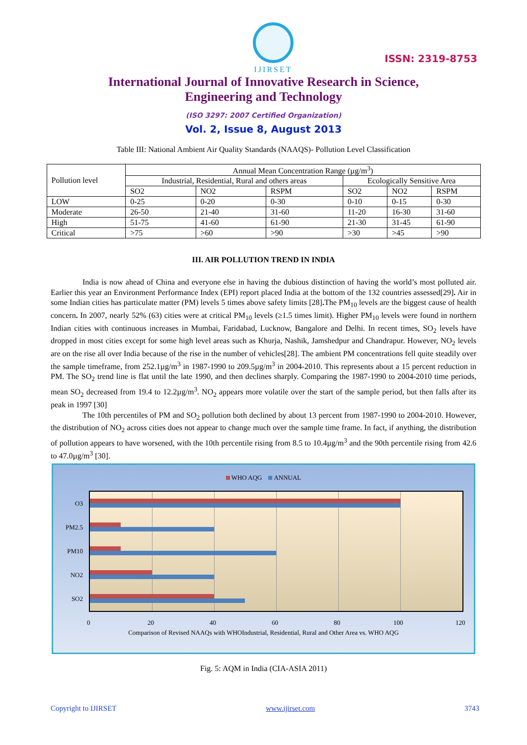IJIRSET
ISSN: 2319-8753
International Journal of Innovative Research in Science,
Engineering and Technology
(ISO 3297: 2007 Certified Organization)
Vol. 2, Issue 8, August 2013
Table III: National Ambient Air Quality Standards (NAAQS)- Pollution Level Classification
| Pollution level | Annual Mean Concentration Range (µg/m<sup>3</sup>) | | | | | |
| --- | --- | --- | --- | --- | --- | --- |
| | Industrial, Residential, Rural and others areas | | | Ecologically Sensitive Area | | |
| | SO2 | NO2 | RSPM | SO2 | NO2 | RSPM |
| LOW | 0-25 | 0-20 | 0-30 | 0-10 | 0-15 | 0-30 |
| Moderate | 26-50 | 21-40 | 31-60 | 11-20 | 16-30 | 31-60 |
| High | 51-75 | 41-60 | 61-90 | 21-30 | 31-45 | 61-90 |
| Critical | >75 | >60 | >90 | >30 | >45 | >90 |
III. AIR POLLUTION TREND IN INDIA
India is now ahead of China and everyone else in having the dubious distinction of having the world’s most polluted air. Earlier this year an Environment Performance Index (EPI) report placed India at the bottom of the 132 countries assessed[29]. Air in some Indian cities has particulate matter (PM) levels 5 times above safety limits [28]. The PM<sub>10</sub> levels are the biggest cause of health concern. In 2007, nearly 52% (63) cities were at critical PM<sub>10</sub> levels (≥1.5 times limit). Higher PM<sub>10</sub> levels were found in northern Indian cities with continuous increases in Mumbai, Faridabad, Lucknow, Bangalore and Delhi. In recent times, SO<sub>2</sub> levels have dropped in most cities except for some high level areas such as Khurja, Nashik, Jamshedpur and Chandrapur. However, NO<sub>2</sub> levels are on the rise all over India because of the rise in the number of vehicles[28]. The ambient PM concentrations fell quite steadily over the sample timeframe, from 252.1µg/m<sup>3</sup> in 1987-1990 to 209.5µg/m<sup>3</sup> in 2004-2010. This represents about a 15 percent reduction in PM. The SO<sub>2</sub> trend line is flat until the late 1990, and then declines sharply. Comparing the 1987-1990 to 2004-2010 time periods, mean SO<sub>2</sub> decreased from 19.4 to 12.2µg/m<sup>3</sup>. NO<sub>2</sub> appears more volatile over the start of the sample period, but then falls after its peak in 1997 [30]
The 10th percentiles of PM and SO<sub>2</sub> pollution both declined by about 13 percent from 1987-1990 to 2004-2010. However, the distribution of NO<sub>2</sub> across cities does not appear to change much over the sample time frame. In fact, if anything, the distribution of pollution appears to have worsened, with the 10th percentile rising from 8.5 to 10.4µg/m<sup>3</sup> and the 90th percentile rising from 42.6 to 47.0µg/m<sup>3</sup> [30].
WHO AQG ANNUAL
O3
PM2.5
PM10
NO2
SO2
0 20 40 60 80 100 120
Comparison of Revised NAAQs with WHOIndustrial, Residential, Rural and Other Area vs. WHO AQG
Fig. 5: AQM in India (CIA-ASIA 2011)
Copyright to IJIRSET www.ijirset.com 3743